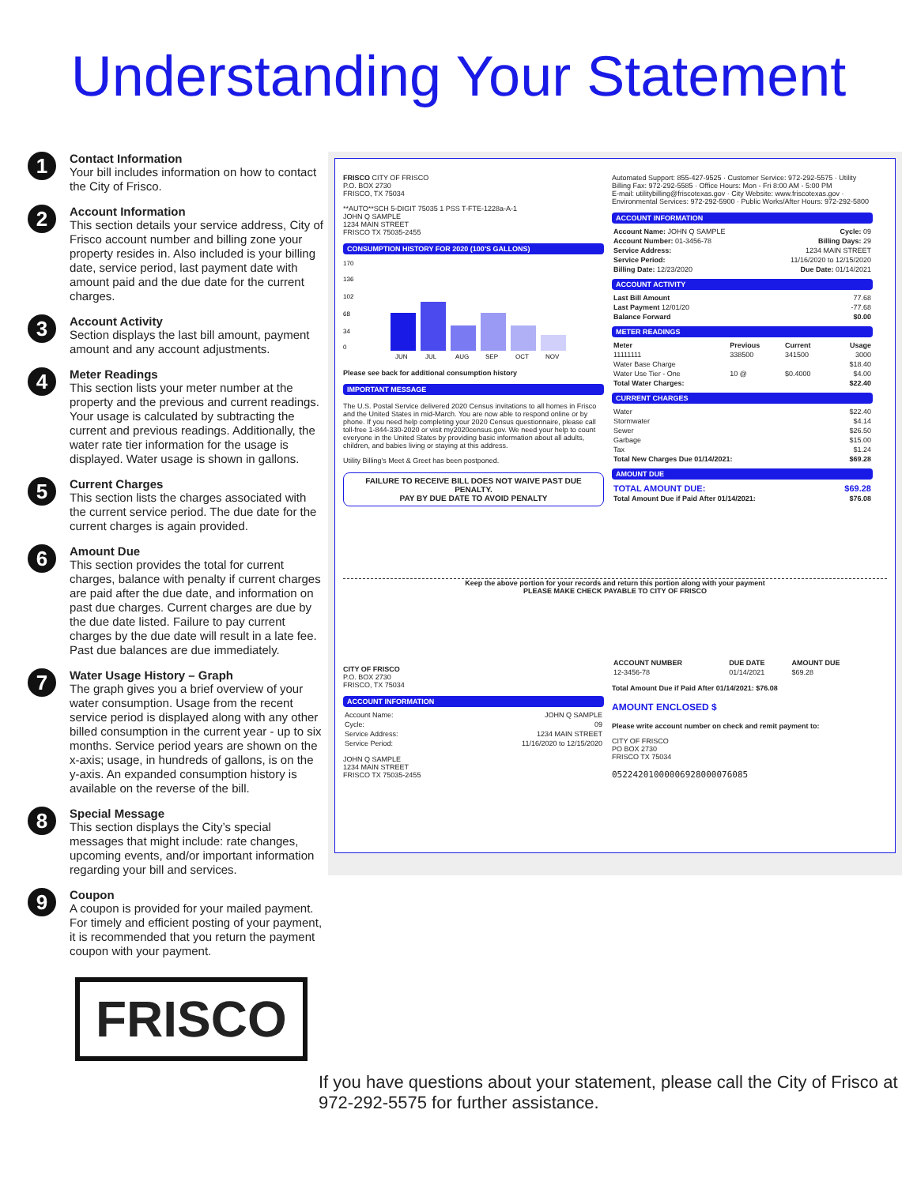Understanding Your Statement
1
Contact Information
Your bill includes information on how to contact the City of Frisco.
2
Account Information
This section details your service address, City of Frisco account number and billing zone your property resides in. Also included is your billing date, service period, last payment date with amount paid and the due date for the current charges.
3
Account Activity
Section displays the last bill amount, payment amount and any account adjustments.
4
Meter Readings
This section lists your meter number at the property and the previous and current readings. Your usage is calculated by subtracting the current and previous readings. Additionally, the water rate tier information for the usage is displayed. Water usage is shown in gallons.
5
Current Charges
This section lists the charges associated with the current service period. The due date for the current charges is again provided.
6
Amount Due
This section provides the total for current charges, balance with penalty if current charges are paid after the due date, and information on past due charges. Current charges are due by the due date listed. Failure to pay current charges by the due date will result in a late fee. Past due balances are due immediately.
7
Water Usage History – Graph
The graph gives you a brief overview of your water consumption. Usage from the recent service period is displayed along with any other billed consumption in the current year - up to six months. Service period years are shown on the x-axis; usage, in hundreds of gallons, is on the y-axis. An expanded consumption history is available on the reverse of the bill.
8
Special Message
This section displays the City’s special messages that might include: rate changes, upcoming events, and/or important information regarding your bill and services.
9
Coupon
A coupon is provided for your mailed payment. For timely and efficient posting of your payment, it is recommended that you return the payment coupon with your payment.
FRISCO
FRISCO CITY OF FRISCO
P.O. BOX 2730
FRISCO, TX 75034
**AUTO**SCH 5-DIGIT 75035 1 PSS T-FTE-1228a-A-1
JOHN Q SAMPLE
1234 MAIN STREET
FRISCO TX 75035-2455
CONSUMPTION HISTORY FOR 2020 (100'S GALLONS)
170
136
102
68
34
0
JUN
JUL
AUG
SEP
OCT
NOV
Please see back for additional consumption history
IMPORTANT MESSAGE
The U.S. Postal Service delivered 2020 Census invitations to all homes in Frisco and the United States in mid-March. You are now able to respond online or by phone. If you need help completing your 2020 Census questionnaire, please call toll-free 1-844-330-2020 or visit my2020census.gov. We need your help to count everyone in the United States by providing basic information about all adults, children, and babies living or staying at this address.
Utility Billing's Meet & Greet has been postponed.
FAILURE TO RECEIVE BILL DOES NOT WAIVE PAST DUE PENALTY.
PAY BY DUE DATE TO AVOID PENALTY
Automated Support: 855-427-9525 · Customer Service: 972-292-5575 · Utility Billing Fax: 972-292-5585 · Office Hours: Mon - Fri 8:00 AM - 5:00 PM
E-mail: utilitybilling@friscotexas.gov · City Website: www.friscotexas.gov · Environmental Services: 972-292-5900 · Public Works/After Hours: 972-292-5800
ACCOUNT INFORMATION
| Account Name: JOHN Q SAMPLE | Cycle: 09 |
| Account Number: 01-3456-78 | Billing Days: 29 |
| Service Address: | 1234 MAIN STREET |
| Service Period: | 11/16/2020 to 12/15/2020 |
| Billing Date: 12/23/2020 | Due Date: 01/14/2021 |
ACCOUNT ACTIVITY
| Last Bill Amount | 77.68 |
| Last Payment 12/01/20 | -77.68 |
| Balance Forward | $0.00 |
METER READINGS
| Meter | Previous | Current | Usage |
| --- | --- | --- | --- |
| 11111111 | 338500 | 341500 | 3000 |
| Water Base Charge | | | $18.40 |
| Water Use Tier - One | 10 @ | $0.4000 | $4.00 |
| Total Water Charges: | | | $22.40 |
CURRENT CHARGES
| Water | $22.40 |
| Stormwater | $4.14 |
| Sewer | $26.50 |
| Garbage | $15.00 |
| Tax | $1.24 |
| Total New Charges Due 01/14/2021: | $69.28 |
AMOUNT DUE
| TOTAL AMOUNT DUE: | $69.28 |
| Total Amount Due if Paid After 01/14/2021: | $76.08 |
Keep the above portion for your records and return this portion along with your payment
PLEASE MAKE CHECK PAYABLE TO CITY OF FRISCO
CITY OF FRISCO
P.O. BOX 2730
FRISCO, TX 75034
ACCOUNT INFORMATION
| Account Name: | JOHN Q SAMPLE |
| Cycle: | 09 |
| Service Address: | 1234 MAIN STREET |
| Service Period: | 11/16/2020 to 12/15/2020 |
JOHN Q SAMPLE
1234 MAIN STREET
FRISCO TX 75035-2455
| ACCOUNT NUMBER | DUE DATE | AMOUNT DUE |
| --- | --- | --- |
| 12-3456-78 | 01/14/2021 | $69.28 |
Total Amount Due if Paid After 01/14/2021: $76.08
AMOUNT ENCLOSED $
Please write account number on check and remit payment to:
CITY OF FRISCO
PO BOX 2730
FRISCO TX 75034
05224201000006928000076085
If you have questions about your statement, please call the City of Frisco at 972-292-5575 for further assistance.